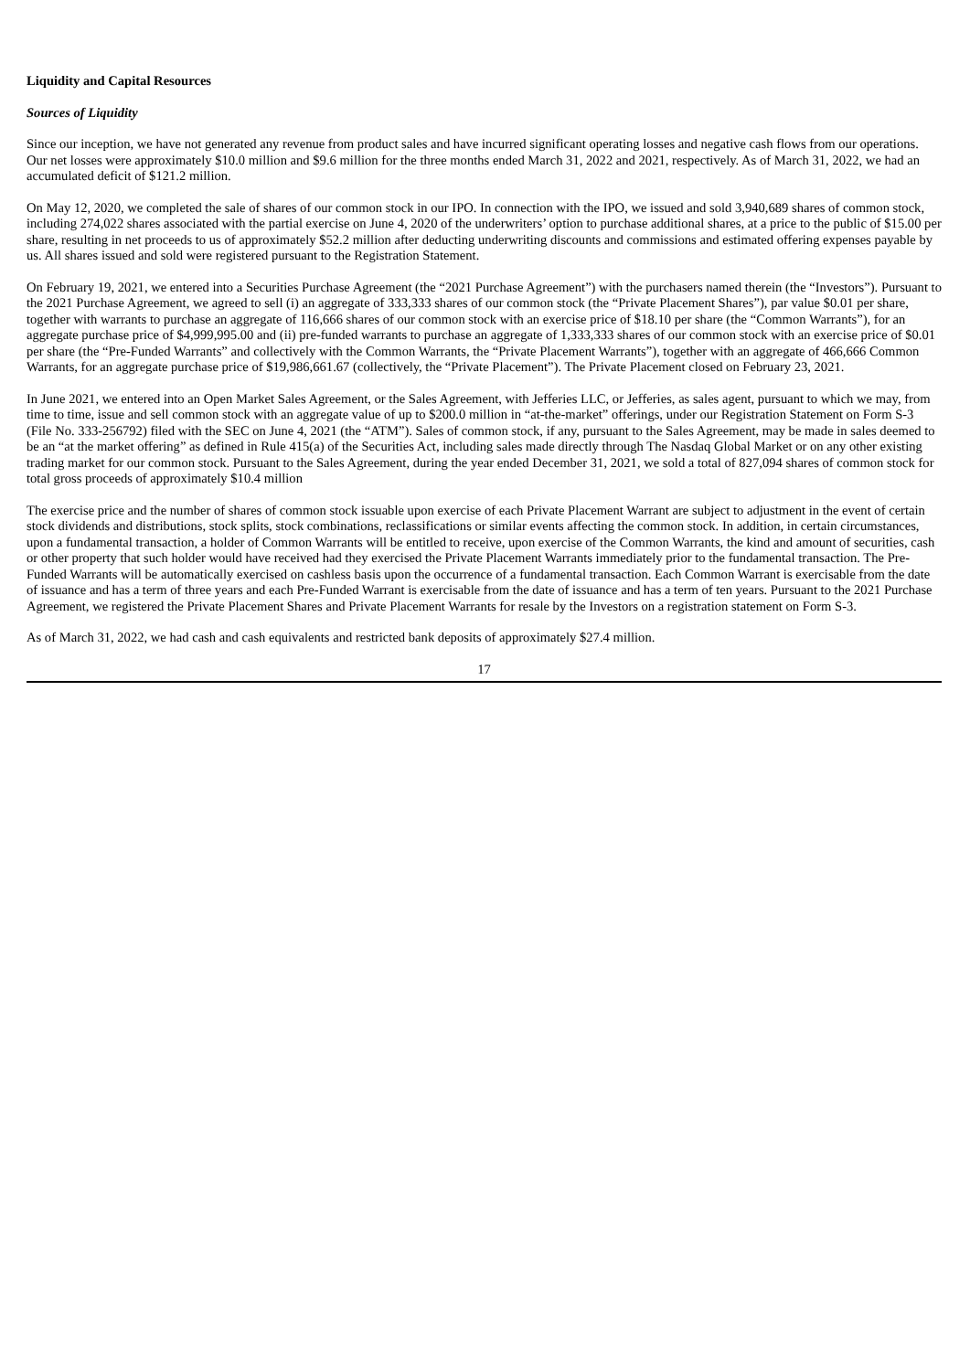Liquidity and Capital Resources
Sources of Liquidity
Since our inception, we have not generated any revenue from product sales and have incurred significant operating losses and negative cash flows from our operations. Our net losses were approximately $10.0 million and $9.6 million for the three months ended March 31, 2022 and 2021, respectively. As of March 31, 2022, we had an accumulated deficit of $121.2 million.
On May 12, 2020, we completed the sale of shares of our common stock in our IPO. In connection with the IPO, we issued and sold 3,940,689 shares of common stock, including 274,022 shares associated with the partial exercise on June 4, 2020 of the underwriters’ option to purchase additional shares, at a price to the public of $15.00 per share, resulting in net proceeds to us of approximately $52.2 million after deducting underwriting discounts and commissions and estimated offering expenses payable by us. All shares issued and sold were registered pursuant to the Registration Statement.
On February 19, 2021, we entered into a Securities Purchase Agreement (the “2021 Purchase Agreement”) with the purchasers named therein (the “Investors”). Pursuant to the 2021 Purchase Agreement, we agreed to sell (i) an aggregate of 333,333 shares of our common stock (the “Private Placement Shares”), par value $0.01 per share, together with warrants to purchase an aggregate of 116,666 shares of our common stock with an exercise price of $18.10 per share (the “Common Warrants”), for an aggregate purchase price of $4,999,995.00 and (ii) pre-funded warrants to purchase an aggregate of 1,333,333 shares of our common stock with an exercise price of $0.01 per share (the “Pre-Funded Warrants” and collectively with the Common Warrants, the “Private Placement Warrants”), together with an aggregate of 466,666 Common Warrants, for an aggregate purchase price of $19,986,661.67 (collectively, the “Private Placement”). The Private Placement closed on February 23, 2021.
In June 2021, we entered into an Open Market Sales Agreement, or the Sales Agreement, with Jefferies LLC, or Jefferies, as sales agent, pursuant to which we may, from time to time, issue and sell common stock with an aggregate value of up to $200.0 million in “at-the-market” offerings, under our Registration Statement on Form S-3 (File No. 333-256792) filed with the SEC on June 4, 2021 (the “ATM”). Sales of common stock, if any, pursuant to the Sales Agreement, may be made in sales deemed to be an “at the market offering” as defined in Rule 415(a) of the Securities Act, including sales made directly through The Nasdaq Global Market or on any other existing trading market for our common stock. Pursuant to the Sales Agreement, during the year ended December 31, 2021, we sold a total of 827,094 shares of common stock for total gross proceeds of approximately $10.4 million
The exercise price and the number of shares of common stock issuable upon exercise of each Private Placement Warrant are subject to adjustment in the event of certain stock dividends and distributions, stock splits, stock combinations, reclassifications or similar events affecting the common stock. In addition, in certain circumstances, upon a fundamental transaction, a holder of Common Warrants will be entitled to receive, upon exercise of the Common Warrants, the kind and amount of securities, cash or other property that such holder would have received had they exercised the Private Placement Warrants immediately prior to the fundamental transaction. The Pre-Funded Warrants will be automatically exercised on cashless basis upon the occurrence of a fundamental transaction. Each Common Warrant is exercisable from the date of issuance and has a term of three years and each Pre-Funded Warrant is exercisable from the date of issuance and has a term of ten years. Pursuant to the 2021 Purchase Agreement, we registered the Private Placement Shares and Private Placement Warrants for resale by the Investors on a registration statement on Form S-3.
As of March 31, 2022, we had cash and cash equivalents and restricted bank deposits of approximately $27.4 million.
17